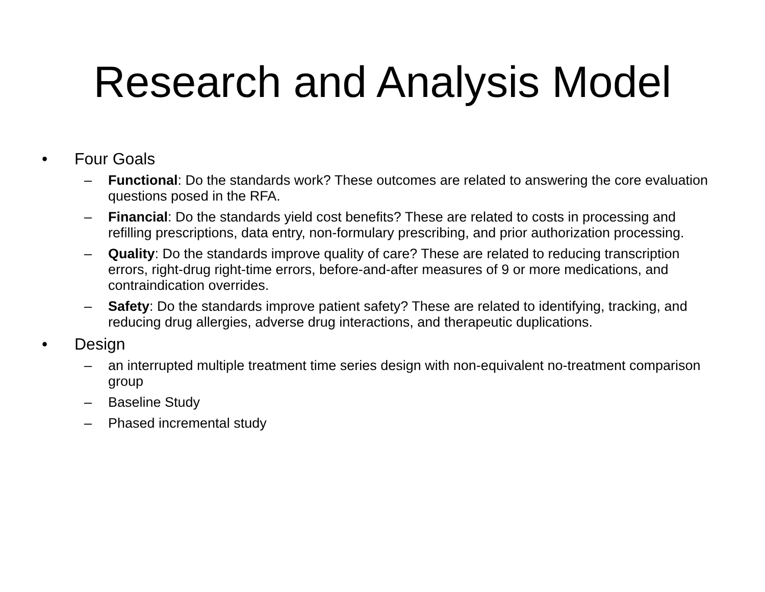Research and Analysis Model
• Four Goals
– Functional: Do the standards work? These outcomes are related to answering the core evaluation questions posed in the RFA.
– Financial: Do the standards yield cost benefits? These are related to costs in processing and refilling prescriptions, data entry, non-formulary prescribing, and prior authorization processing.
– Quality: Do the standards improve quality of care? These are related to reducing transcription errors, right-drug right-time errors, before-and-after measures of 9 or more medications, and contraindication overrides.
– Safety: Do the standards improve patient safety? These are related to identifying, tracking, and reducing drug allergies, adverse drug interactions, and therapeutic duplications.
• Design
– an interrupted multiple treatment time series design with non-equivalent no-treatment comparison group
– Baseline Study
– Phased incremental study